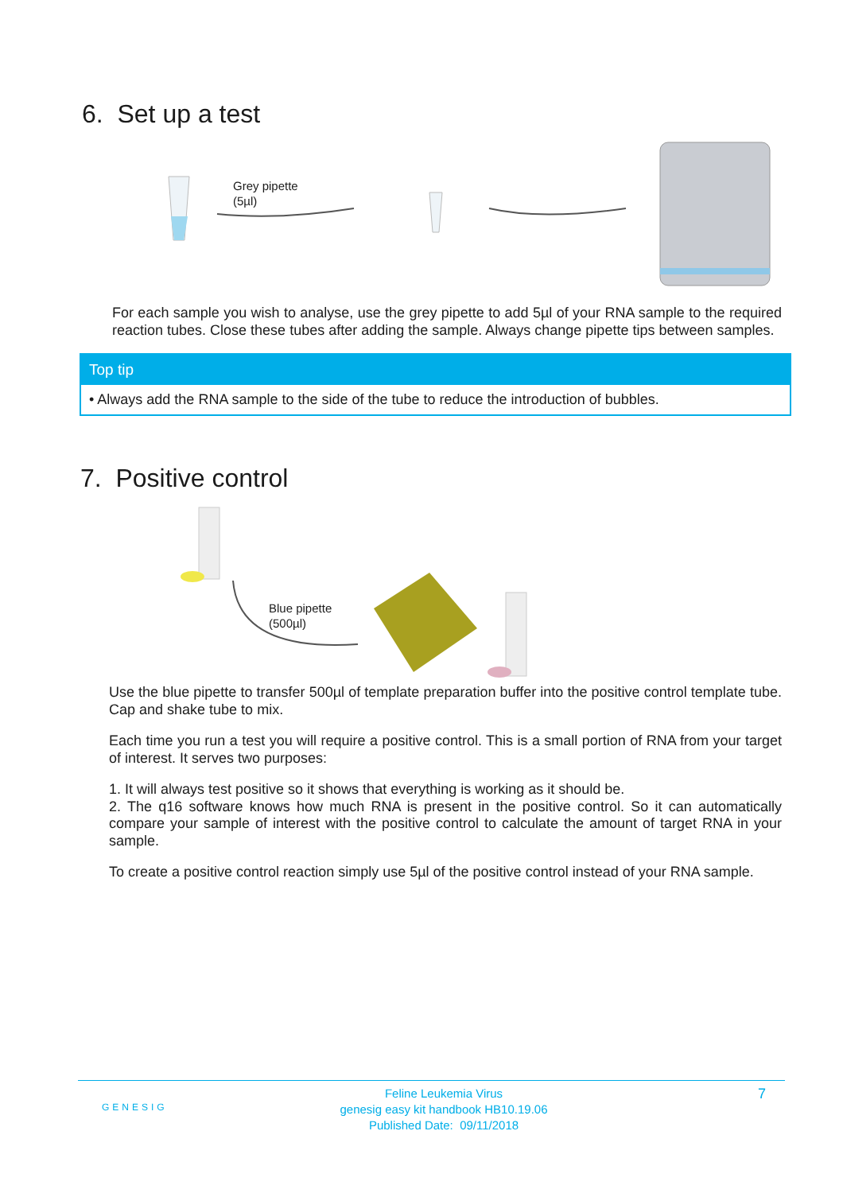6. Set up a test
Grey pipette
(5µl)
For each sample you wish to analyse, use the grey pipette to add 5µl of your RNA sample to the required reaction tubes. Close these tubes after adding the sample. Always change pipette tips between samples.
Top tip
• Always add the RNA sample to the side of the tube to reduce the introduction of bubbles.
7. Positive control
Blue pipette
(500µl)
Use the blue pipette to transfer 500µl of template preparation buffer into the positive control template tube. Cap and shake tube to mix.
Each time you run a test you will require a positive control. This is a small portion of RNA from your target of interest. It serves two purposes:
1. It will always test positive so it shows that everything is working as it should be.
2. The q16 software knows how much RNA is present in the positive control. So it can automatically compare your sample of interest with the positive control to calculate the amount of target RNA in your sample.
To create a positive control reaction simply use 5µl of the positive control instead of your RNA sample.
GENESIG
Feline Leukemia Virus
genesig easy kit handbook HB10.19.06
Published Date: 09/11/2018
7